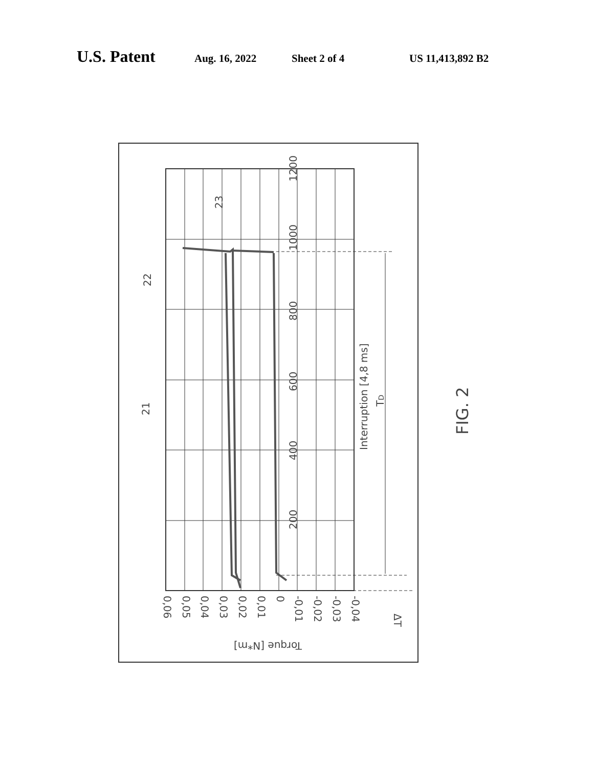U.S. Patent Aug. 16, 2022 Sheet 2 of 4 US 11,413,892 B2
1200
1000
800
600
400
200
23
22
21
Interruption [4,8 ms]
TD
FIG. 2
0,06
0,05
0,04
0,03
0,02
0,01
0
-0,01
-0,02
-0,03
-0,04
ΔT
Torque [N*m]